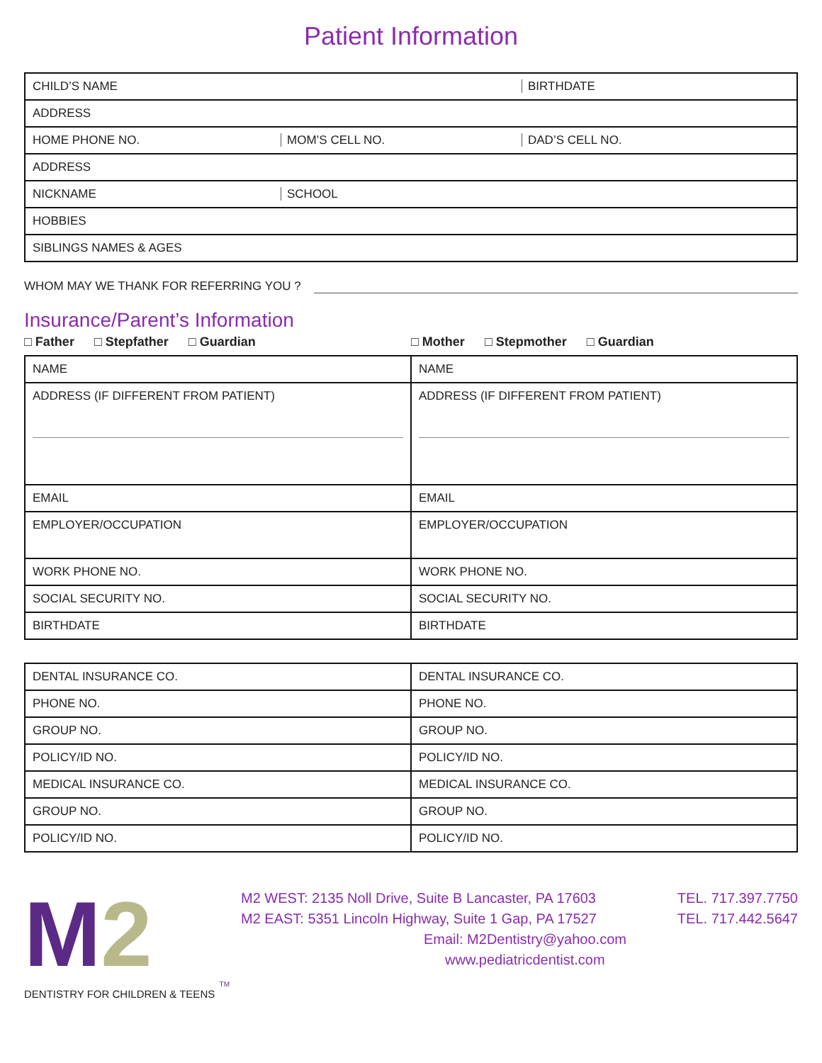Patient Information
| CHILD’S NAME | | BIRTHDATE |
| ADDRESS | | |
| HOME PHONE NO. | MOM’S CELL NO. | DAD’S CELL NO. |
| ADDRESS | | |
| NICKNAME | SCHOOL | |
| HOBBIES | | |
| SIBLINGS NAMES & AGES | | |
WHOM MAY WE THANK FOR REFERRING YOU ?
Insurance/Parent’s Information
□ Father □ Stepfather □ Guardian □ Mother □ Stepmother □ Guardian
| NAME | NAME |
| ADDRESS (IF DIFFERENT FROM PATIENT) | ADDRESS (IF DIFFERENT FROM PATIENT) |
| EMAIL | EMAIL |
| EMPLOYER/OCCUPATION | EMPLOYER/OCCUPATION |
| WORK PHONE NO. | WORK PHONE NO. |
| SOCIAL SECURITY NO. | SOCIAL SECURITY NO. |
| BIRTHDATE | BIRTHDATE |
| DENTAL INSURANCE CO. | DENTAL INSURANCE CO. |
| PHONE NO. | PHONE NO. |
| GROUP NO. | GROUP NO. |
| POLICY/ID NO. | POLICY/ID NO. |
| MEDICAL INSURANCE CO. | MEDICAL INSURANCE CO. |
| GROUP NO. | GROUP NO. |
| POLICY/ID NO. | POLICY/ID NO. |
M2
TM
DENTISTRY FOR CHILDREN & TEENS
M2 WEST: 2135 Noll Drive, Suite B Lancaster, PA 17603 TEL. 717.397.7750
M2 EAST: 5351 Lincoln Highway, Suite 1 Gap, PA 17527 TEL. 717.442.5647
Email: M2Dentistry@yahoo.com
www.pediatricdentist.com